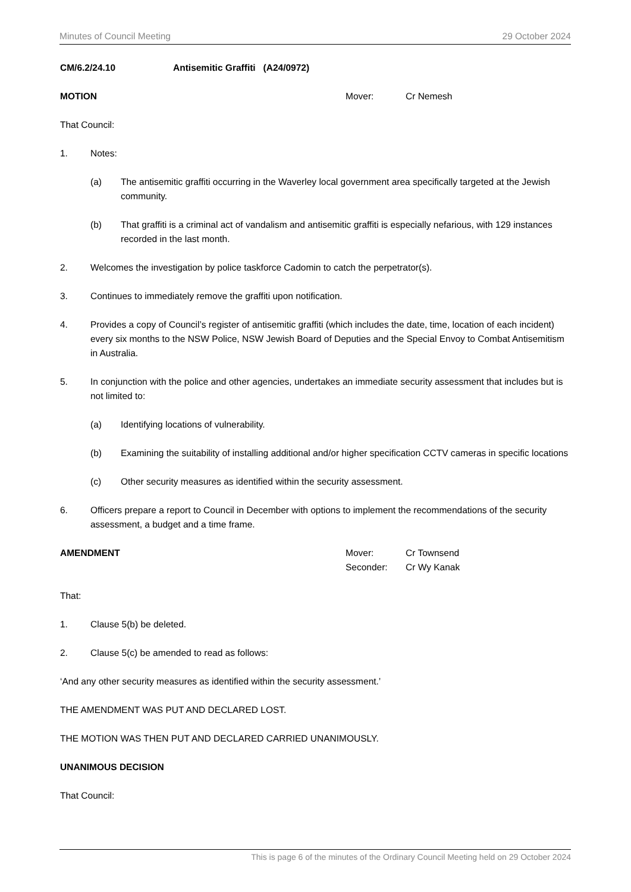Minutes of Council Meeting 29 October 2024
CM/6.2/24.10 Antisemitic Graffiti (A24/0972)
MOTION Mover: Cr Nemesh
That Council:
1. Notes:
(a) The antisemitic graffiti occurring in the Waverley local government area specifically targeted at the Jewish community.
(b) That graffiti is a criminal act of vandalism and antisemitic graffiti is especially nefarious, with 129 instances recorded in the last month.
2. Welcomes the investigation by police taskforce Cadomin to catch the perpetrator(s).
3. Continues to immediately remove the graffiti upon notification.
4. Provides a copy of Council’s register of antisemitic graffiti (which includes the date, time, location of each incident) every six months to the NSW Police, NSW Jewish Board of Deputies and the Special Envoy to Combat Antisemitism in Australia.
5. In conjunction with the police and other agencies, undertakes an immediate security assessment that includes but is not limited to:
(a) Identifying locations of vulnerability.
(b) Examining the suitability of installing additional and/or higher specification CCTV cameras in specific locations
(c) Other security measures as identified within the security assessment.
6. Officers prepare a report to Council in December with options to implement the recommendations of the security assessment, a budget and a time frame.
AMENDMENT Mover:
Seconder:
Cr Townsend
Cr Wy Kanak
That:
1. Clause 5(b) be deleted.
2. Clause 5(c) be amended to read as follows:
‘And any other security measures as identified within the security assessment.’
THE AMENDMENT WAS PUT AND DECLARED LOST.
THE MOTION WAS THEN PUT AND DECLARED CARRIED UNANIMOUSLY.
UNANIMOUS DECISION
That Council:
This is page 6 of the minutes of the Ordinary Council Meeting held on 29 October 2024